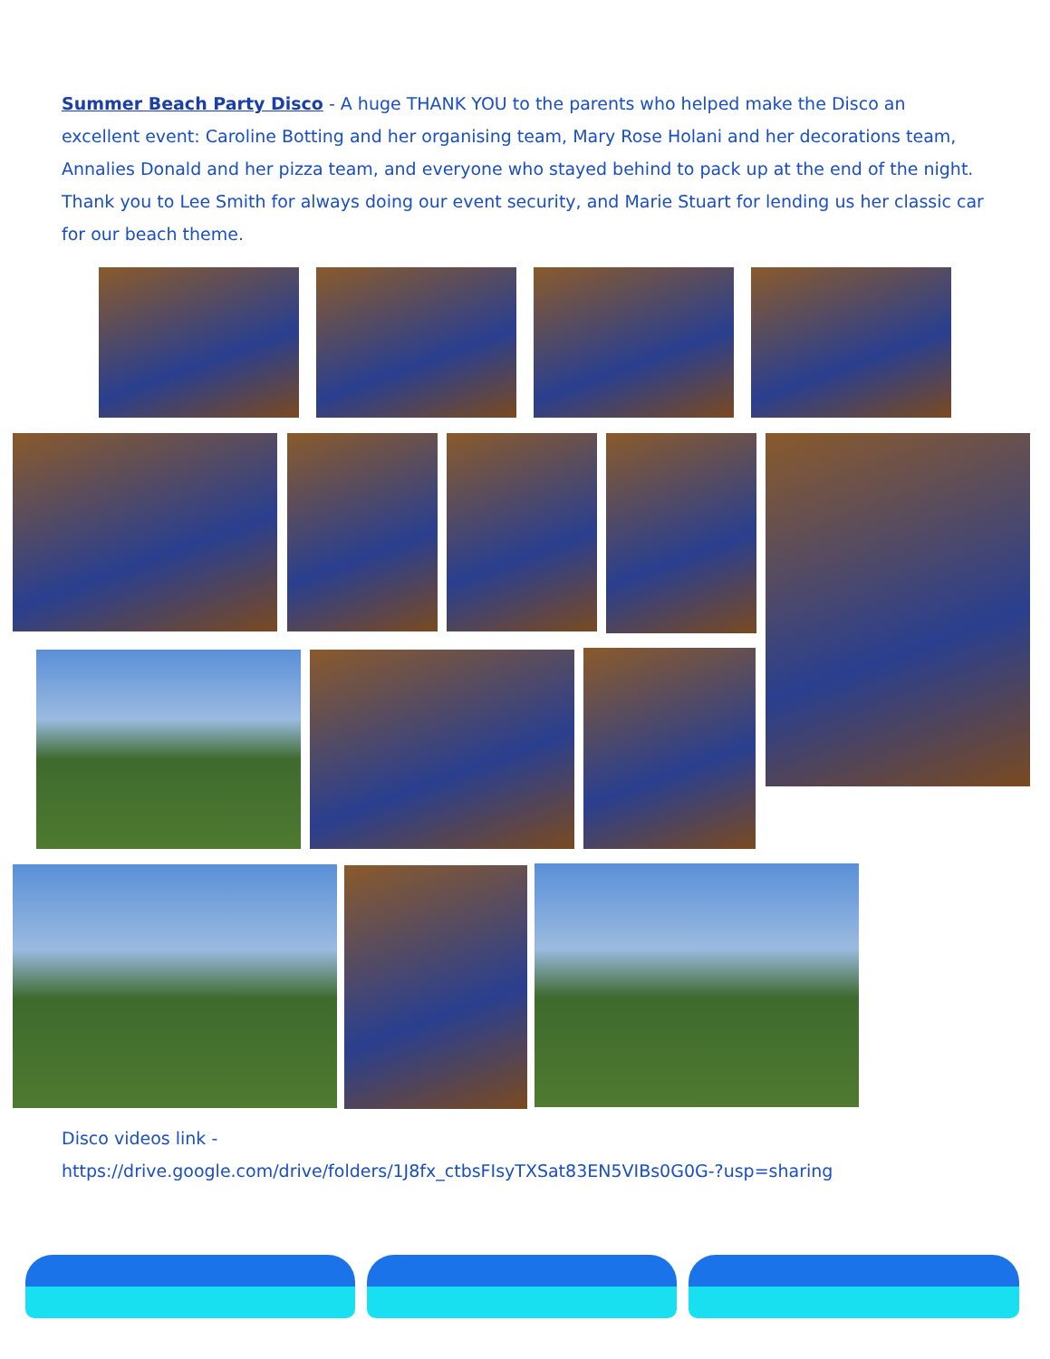Summer Beach Party Disco - A huge THANK YOU to the parents who helped make the Disco an excellent event: Caroline Botting and her organising team, Mary Rose Holani and her decorations team, Annalies Donald and her pizza team, and everyone who stayed behind to pack up at the end of the night. Thank you to Lee Smith for always doing our event security, and Marie Stuart for lending us her classic car for our beach theme.
Disco videos link -
https://drive.google.com/drive/folders/1J8fx_ctbsFIsyTXSat83EN5VIBs0G0G-?usp=sharing